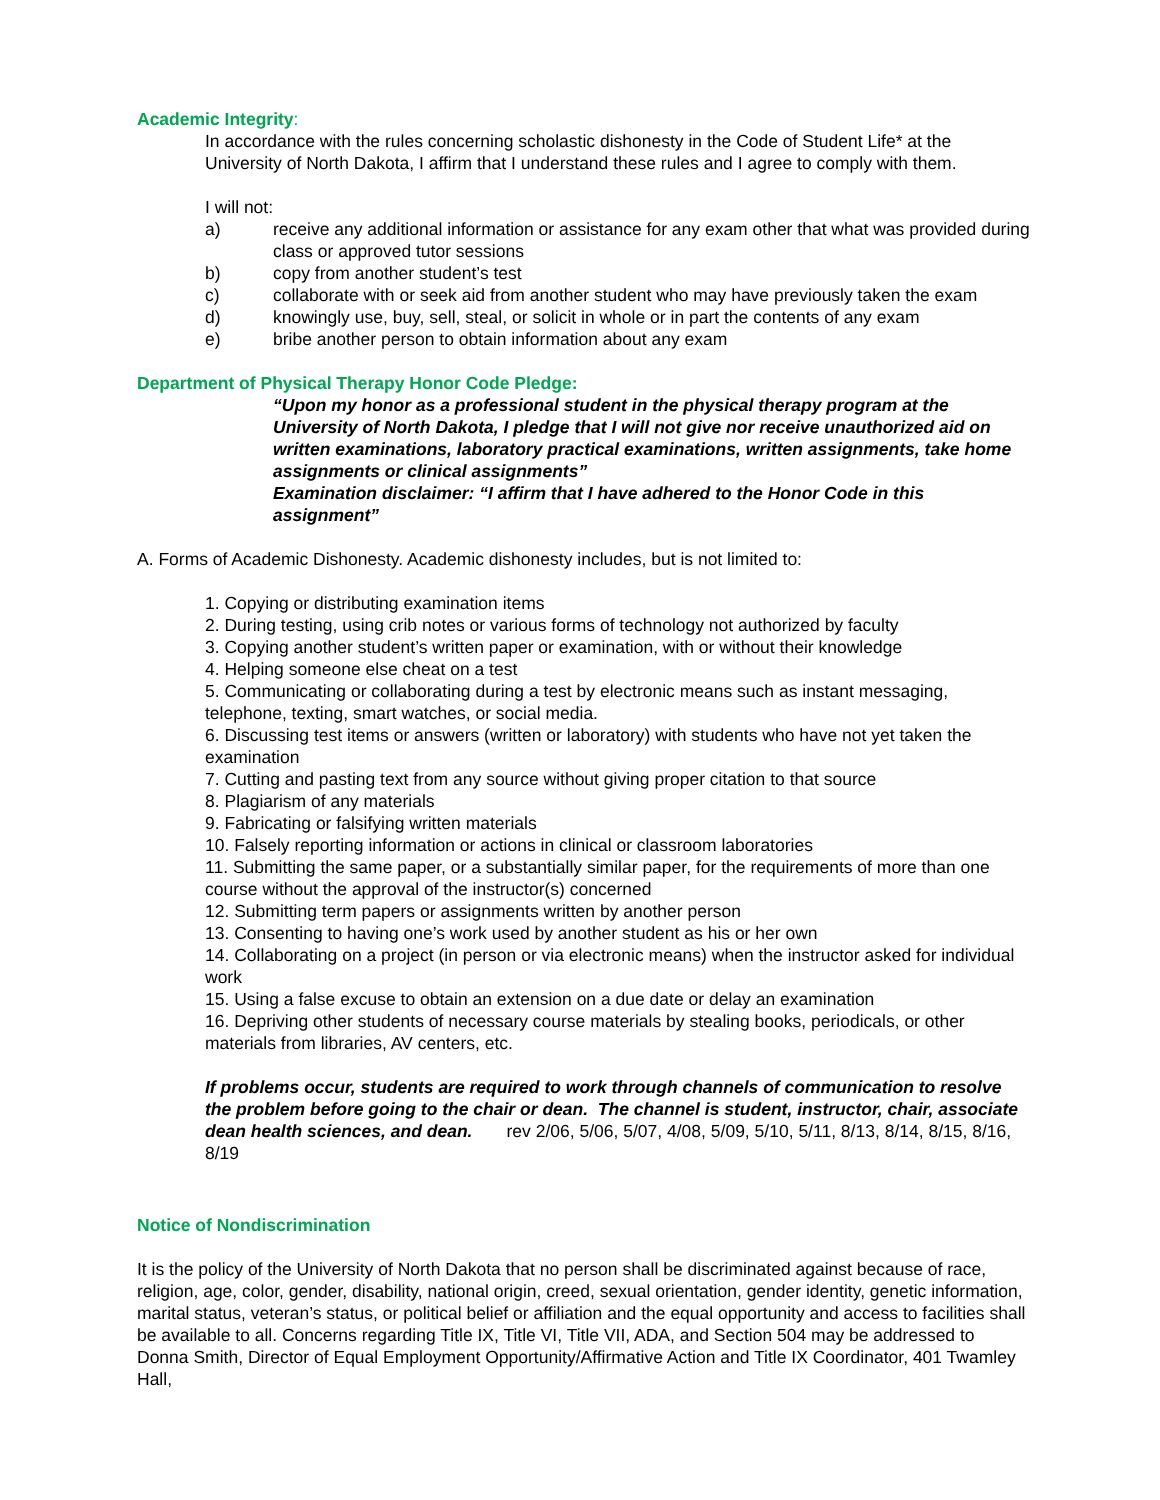Academic Integrity:
In accordance with the rules concerning scholastic dishonesty in the Code of Student Life* at the University of North Dakota, I affirm that I understand these rules and I agree to comply with them.
I will not:
a) receive any additional information or assistance for any exam other that what was provided during class or approved tutor sessions
b) copy from another student’s test
c) collaborate with or seek aid from another student who may have previously taken the exam
d) knowingly use, buy, sell, steal, or solicit in whole or in part the contents of any exam
e) bribe another person to obtain information about any exam
Department of Physical Therapy Honor Code Pledge:
“Upon my honor as a professional student in the physical therapy program at the University of North Dakota, I pledge that I will not give nor receive unauthorized aid on written examinations, laboratory practical examinations, written assignments, take home assignments or clinical assignments”
Examination disclaimer: “I affirm that I have adhered to the Honor Code in this assignment”
A. Forms of Academic Dishonesty. Academic dishonesty includes, but is not limited to:
1. Copying or distributing examination items
2. During testing, using crib notes or various forms of technology not authorized by faculty
3. Copying another student’s written paper or examination, with or without their knowledge
4. Helping someone else cheat on a test
5. Communicating or collaborating during a test by electronic means such as instant messaging, telephone, texting, smart watches, or social media.
6. Discussing test items or answers (written or laboratory) with students who have not yet taken the examination
7. Cutting and pasting text from any source without giving proper citation to that source
8. Plagiarism of any materials
9. Fabricating or falsifying written materials
10. Falsely reporting information or actions in clinical or classroom laboratories
11. Submitting the same paper, or a substantially similar paper, for the requirements of more than one course without the approval of the instructor(s) concerned
12. Submitting term papers or assignments written by another person
13. Consenting to having one’s work used by another student as his or her own
14. Collaborating on a project (in person or via electronic means) when the instructor asked for individual work
15. Using a false excuse to obtain an extension on a due date or delay an examination
16. Depriving other students of necessary course materials by stealing books, periodicals, or other materials from libraries, AV centers, etc.
If problems occur, students are required to work through channels of communication to resolve the problem before going to the chair or dean. The channel is student, instructor, chair, associate dean health sciences, and dean. rev 2/06, 5/06, 5/07, 4/08, 5/09, 5/10, 5/11, 8/13, 8/14, 8/15, 8/16, 8/19
Notice of Nondiscrimination
It is the policy of the University of North Dakota that no person shall be discriminated against because of race, religion, age, color, gender, disability, national origin, creed, sexual orientation, gender identity, genetic information, marital status, veteran’s status, or political belief or affiliation and the equal opportunity and access to facilities shall be available to all. Concerns regarding Title IX, Title VI, Title VII, ADA, and Section 504 may be addressed to Donna Smith, Director of Equal Employment Opportunity/Affirmative Action and Title IX Coordinator, 401 Twamley Hall,